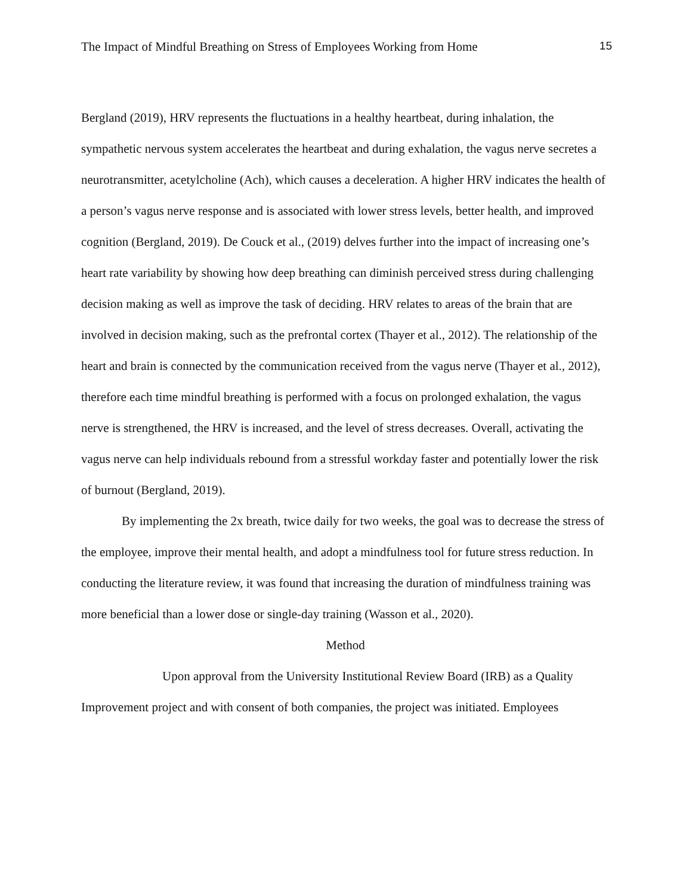The Impact of Mindful Breathing on Stress of Employees Working from Home 15
Bergland (2019), HRV represents the fluctuations in a healthy heartbeat, during inhalation, the sympathetic nervous system accelerates the heartbeat and during exhalation, the vagus nerve secretes a neurotransmitter, acetylcholine (Ach), which causes a deceleration. A higher HRV indicates the health of a person’s vagus nerve response and is associated with lower stress levels, better health, and improved cognition (Bergland, 2019). De Couck et al., (2019) delves further into the impact of increasing one’s heart rate variability by showing how deep breathing can diminish perceived stress during challenging decision making as well as improve the task of deciding. HRV relates to areas of the brain that are involved in decision making, such as the prefrontal cortex (Thayer et al., 2012). The relationship of the heart and brain is connected by the communication received from the vagus nerve (Thayer et al., 2012), therefore each time mindful breathing is performed with a focus on prolonged exhalation, the vagus nerve is strengthened, the HRV is increased, and the level of stress decreases. Overall, activating the vagus nerve can help individuals rebound from a stressful workday faster and potentially lower the risk of burnout (Bergland, 2019).
By implementing the 2x breath, twice daily for two weeks, the goal was to decrease the stress of the employee, improve their mental health, and adopt a mindfulness tool for future stress reduction. In conducting the literature review, it was found that increasing the duration of mindfulness training was more beneficial than a lower dose or single-day training (Wasson et al., 2020).
Method
Upon approval from the University Institutional Review Board (IRB) as a Quality Improvement project and with consent of both companies, the project was initiated. Employees